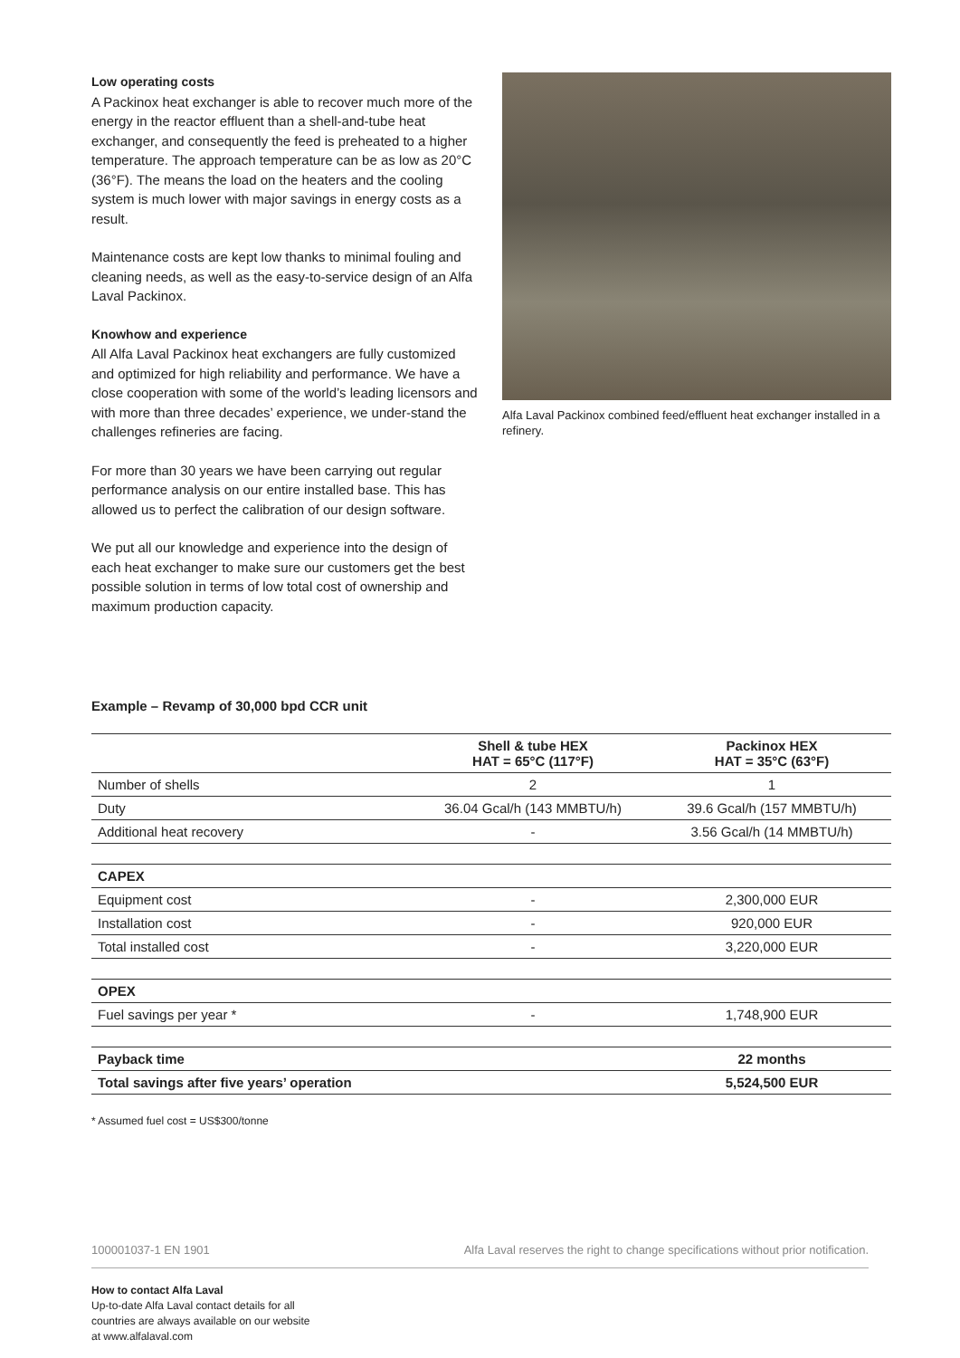Low operating costs
A Packinox heat exchanger is able to recover much more of the energy in the reactor effluent than a shell-and-tube heat exchanger, and consequently the feed is preheated to a higher temperature. The approach temperature can be as low as 20°C (36°F). The means the load on the heaters and the cooling system is much lower with major savings in energy costs as a result.
Maintenance costs are kept low thanks to minimal fouling and cleaning needs, as well as the easy-to-service design of an Alfa Laval Packinox.
Knowhow and experience
All Alfa Laval Packinox heat exchangers are fully customized and optimized for high reliability and performance. We have a close cooperation with some of the world’s leading licensors and with more than three decades’ experience, we under-stand the challenges refineries are facing.
For more than 30 years we have been carrying out regular performance analysis on our entire installed base. This has allowed us to perfect the calibration of our design software.
We put all our knowledge and experience into the design of each heat exchanger to make sure our customers get the best possible solution in terms of low total cost of ownership and maximum production capacity.
Alfa Laval Packinox combined feed/effluent heat exchanger installed in a refinery.
Example – Revamp of 30,000 bpd CCR unit
| | Shell & tube HEX HAT = 65°C (117°F) | Packinox HEX HAT = 35°C (63°F) |
| --- | --- | --- |
| Number of shells | 2 | 1 |
| Duty | 36.04 Gcal/h (143 MMBTU/h) | 39.6 Gcal/h (157 MMBTU/h) |
| Additional heat recovery | - | 3.56 Gcal/h (14 MMBTU/h) |
| CAPEX | | |
| Equipment cost | - | 2,300,000 EUR |
| Installation cost | - | 920,000 EUR |
| Total installed cost | - | 3,220,000 EUR |
| OPEX | | |
| Fuel savings per year * | - | 1,748,900 EUR |
| Payback time | | 22 months |
| Total savings after five years’ operation | | 5,524,500 EUR |
* Assumed fuel cost = US$300/tonne
100001037-1 EN 1901 Alfa Laval reserves the right to change specifications without prior notification.
How to contact Alfa Laval
Up-to-date Alfa Laval contact details for all
countries are always available on our website
at www.alfalaval.com